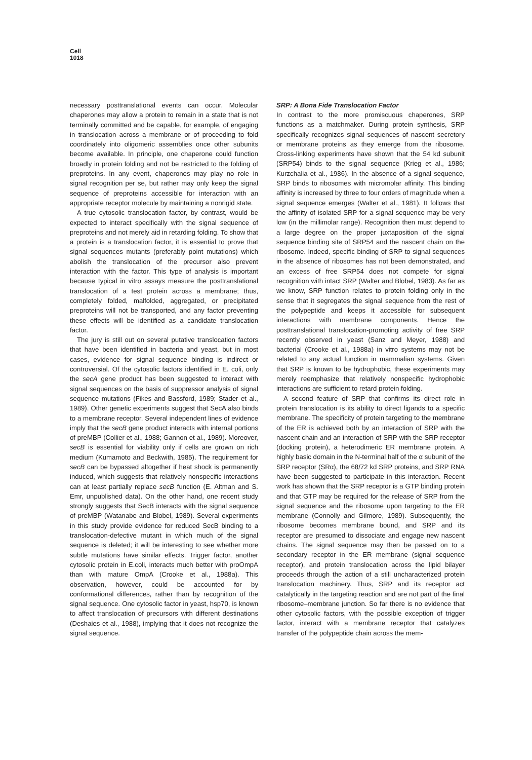Cell
1018
necessary posttranslational events can occur. Molecular chaperones may allow a protein to remain in a state that is not terminally committed and be capable, for example, of engaging in translocation across a membrane or of proceeding to fold coordinately into oligomeric assemblies once other subunits become available. In principle, one chaperone could function broadly in protein folding and not be restricted to the folding of preproteins. In any event, chaperones may play no role in signal recognition per se, but rather may only keep the signal sequence of preproteins accessible for interaction with an appropriate receptor molecule by maintaining a nonrigid state.
A true cytosolic translocation factor, by contrast, would be expected to interact specifically with the signal sequence of preproteins and not merely aid in retarding folding. To show that a protein is a translocation factor, it is essential to prove that signal sequences mutants (preferably point mutations) which abolish the translocation of the precursor also prevent interaction with the factor. This type of analysis is important because typical in vitro assays measure the posttranslational translocation of a test protein across a membrane; thus, completely folded, malfolded, aggregated, or precipitated preproteins will not be transported, and any factor preventing these effects will be identified as a candidate translocation factor.
The jury is still out on several putative translocation factors that have been identified in bacteria and yeast, but in most cases, evidence for signal sequence binding is indirect or controversial. Of the cytosolic factors identified in E. coli, only the secA gene product has been suggested to interact with signal sequences on the basis of suppressor analysis of signal sequence mutations (Fikes and Bassford, 1989; Stader et al., 1989). Other genetic experiments suggest that SecA also binds to a membrane receptor. Several independent lines of evidence imply that the secB gene product interacts with internal portions of preMBP (Collier et al., 1988; Gannon et al., 1989). Moreover, secB is essential for viability only if cells are grown on rich medium (Kumamoto and Beckwith, 1985). The requirement for secB can be bypassed altogether if heat shock is permanently induced, which suggests that relatively nonspecific interactions can at least partially replace secB function (E. Altman and S. Emr, unpublished data). On the other hand, one recent study strongly suggests that SecB interacts with the signal sequence of preMBP (Watanabe and Blobel, 1989). Several experiments in this study provide evidence for reduced SecB binding to a translocation-defective mutant in which much of the signal sequence is deleted; it will be interesting to see whether more subtle mutations have similar effects. Trigger factor, another cytosolic protein in E.coli, interacts much better with proOmpA than with mature OmpA (Crooke et al., 1988a). This observation, however, could be accounted for by conformational differences, rather than by recognition of the signal sequence. One cytosolic factor in yeast, hsp70, is known to affect translocation of precursors with different destinations (Deshaies et al., 1988), implying that it does not recognize the signal sequence.
SRP: A Bona Fide Translocation Factor
In contrast to the more promiscuous chaperones, SRP functions as a matchmaker. During protein synthesis, SRP specifically recognizes signal sequences of nascent secretory or membrane proteins as they emerge from the ribosome. Cross-linking experiments have shown that the 54 kd subunit (SRP54) binds to the signal sequence (Krieg et al., 1986; Kurzchalia et al., 1986). In the absence of a signal sequence, SRP binds to ribosomes with micromolar affinity. This binding affinity is increased by three to four orders of magnitude when a signal sequence emerges (Walter et al., 1981). It follows that the affinity of isolated SRP for a signal sequence may be very low (in the millimolar range). Recognition then must depend to a large degree on the proper juxtaposition of the signal sequence binding site of SRP54 and the nascent chain on the ribosome. Indeed, specific binding of SRP to signal sequences in the absence of ribosomes has not been demonstrated, and an excess of free SRP54 does not compete for signal recognition with intact SRP (Walter and Blobel, 1983). As far as we know, SRP function relates to protein folding only in the sense that it segregates the signal sequence from the rest of the polypeptide and keeps it accessible for subsequent interactions with membrane components. Hence the posttranslational translocation-promoting activity of free SRP recently observed in yeast (Sanz and Meyer, 1988) and bacterial (Crooke et al., 1988a) in vitro systems may not be related to any actual function in mammalian systems. Given that SRP is known to be hydrophobic, these experiments may merely reemphasize that relatively nonspecific hydrophobic interactions are sufficient to retard protein folding.
A second feature of SRP that confirms its direct role in protein translocation is its ability to direct ligands to a specific membrane. The specificity of protein targeting to the membrane of the ER is achieved both by an interaction of SRP with the nascent chain and an interaction of SRP with the SRP receptor (docking protein), a heterodimeric ER membrane protein. A highly basic domain in the N-terminal half of the α subunit of the SRP receptor (SRα), the 68/72 kd SRP proteins, and SRP RNA have been suggested to participate in this interaction. Recent work has shown that the SRP receptor is a GTP binding protein and that GTP may be required for the release of SRP from the signal sequence and the ribosome upon targeting to the ER membrane (Connolly and Gilmore, 1989). Subsequently, the ribosome becomes membrane bound, and SRP and its receptor are presumed to dissociate and engage new nascent chains. The signal sequence may then be passed on to a secondary receptor in the ER membrane (signal sequence receptor), and protein translocation across the lipid bilayer proceeds through the action of a still uncharacterized protein translocation machinery. Thus, SRP and its receptor act catalytically in the targeting reaction and are not part of the final ribosome–membrane junction. So far there is no evidence that other cytosolic factors, with the possible exception of trigger factor, interact with a membrane receptor that catalyzes transfer of the polypeptide chain across the mem-